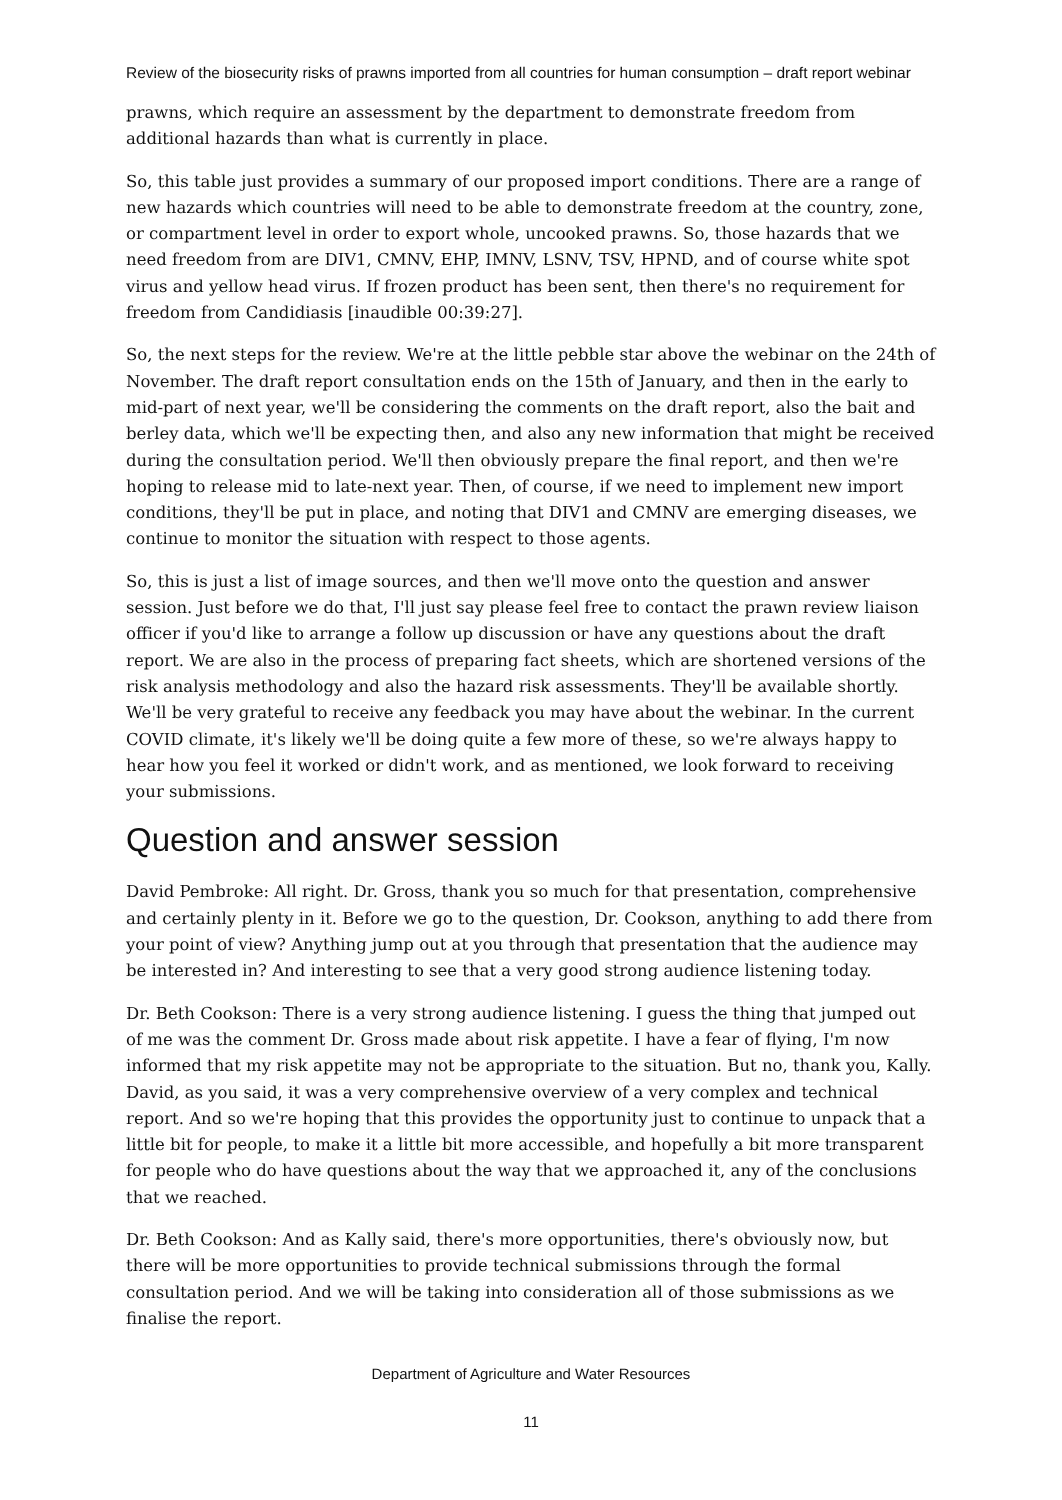Review of the biosecurity risks of prawns imported from all countries for human consumption – draft report webinar
prawns, which require an assessment by the department to demonstrate freedom from additional hazards than what is currently in place.
So, this table just provides a summary of our proposed import conditions. There are a range of new hazards which countries will need to be able to demonstrate freedom at the country, zone, or compartment level in order to export whole, uncooked prawns. So, those hazards that we need freedom from are DIV1, CMNV, EHP, IMNV, LSNV, TSV, HPND, and of course white spot virus and yellow head virus. If frozen product has been sent, then there's no requirement for freedom from Candidiasis [inaudible 00:39:27].
So, the next steps for the review. We're at the little pebble star above the webinar on the 24th of November. The draft report consultation ends on the 15th of January, and then in the early to mid-part of next year, we'll be considering the comments on the draft report, also the bait and berley data, which we'll be expecting then, and also any new information that might be received during the consultation period. We'll then obviously prepare the final report, and then we're hoping to release mid to late-next year. Then, of course, if we need to implement new import conditions, they'll be put in place, and noting that DIV1 and CMNV are emerging diseases, we continue to monitor the situation with respect to those agents.
So, this is just a list of image sources, and then we'll move onto the question and answer session. Just before we do that, I'll just say please feel free to contact the prawn review liaison officer if you'd like to arrange a follow up discussion or have any questions about the draft report. We are also in the process of preparing fact sheets, which are shortened versions of the risk analysis methodology and also the hazard risk assessments. They'll be available shortly. We'll be very grateful to receive any feedback you may have about the webinar. In the current COVID climate, it's likely we'll be doing quite a few more of these, so we're always happy to hear how you feel it worked or didn't work, and as mentioned, we look forward to receiving your submissions.
Question and answer session
David Pembroke: All right. Dr. Gross, thank you so much for that presentation, comprehensive and certainly plenty in it. Before we go to the question, Dr. Cookson, anything to add there from your point of view? Anything jump out at you through that presentation that the audience may be interested in? And interesting to see that a very good strong audience listening today.
Dr. Beth Cookson: There is a very strong audience listening. I guess the thing that jumped out of me was the comment Dr. Gross made about risk appetite. I have a fear of flying, I'm now informed that my risk appetite may not be appropriate to the situation. But no, thank you, Kally. David, as you said, it was a very comprehensive overview of a very complex and technical report. And so we're hoping that this provides the opportunity just to continue to unpack that a little bit for people, to make it a little bit more accessible, and hopefully a bit more transparent for people who do have questions about the way that we approached it, any of the conclusions that we reached.
Dr. Beth Cookson: And as Kally said, there's more opportunities, there's obviously now, but there will be more opportunities to provide technical submissions through the formal consultation period. And we will be taking into consideration all of those submissions as we finalise the report.
Department of Agriculture and Water Resources
11